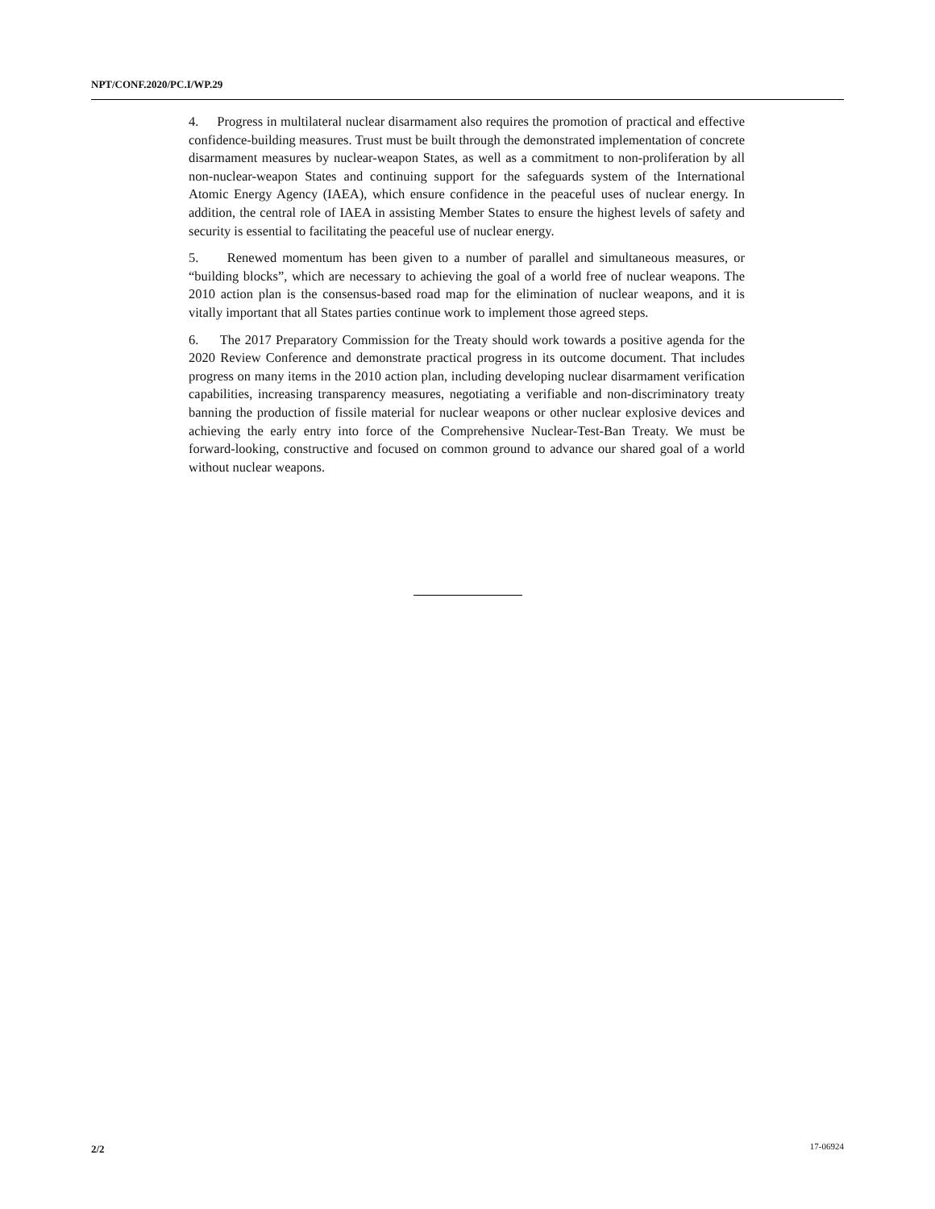NPT/CONF.2020/PC.I/WP.29
4. Progress in multilateral nuclear disarmament also requires the promotion of practical and effective confidence-building measures. Trust must be built through the demonstrated implementation of concrete disarmament measures by nuclear-weapon States, as well as a commitment to non-proliferation by all non-nuclear-weapon States and continuing support for the safeguards system of the International Atomic Energy Agency (IAEA), which ensure confidence in the peaceful uses of nuclear energy. In addition, the central role of IAEA in assisting Member States to ensure the highest levels of safety and security is essential to facilitating the peaceful use of nuclear energy.
5. Renewed momentum has been given to a number of parallel and simultaneous measures, or “building blocks”, which are necessary to achieving the goal of a world free of nuclear weapons. The 2010 action plan is the consensus-based road map for the elimination of nuclear weapons, and it is vitally important that all States parties continue work to implement those agreed steps.
6. The 2017 Preparatory Commission for the Treaty should work towards a positive agenda for the 2020 Review Conference and demonstrate practical progress in its outcome document. That includes progress on many items in the 2010 action plan, including developing nuclear disarmament verification capabilities, increasing transparency measures, negotiating a verifiable and non-discriminatory treaty banning the production of fissile material for nuclear weapons or other nuclear explosive devices and achieving the early entry into force of the Comprehensive Nuclear-Test-Ban Treaty. We must be forward-looking, constructive and focused on common ground to advance our shared goal of a world without nuclear weapons.
2/2 17-06924